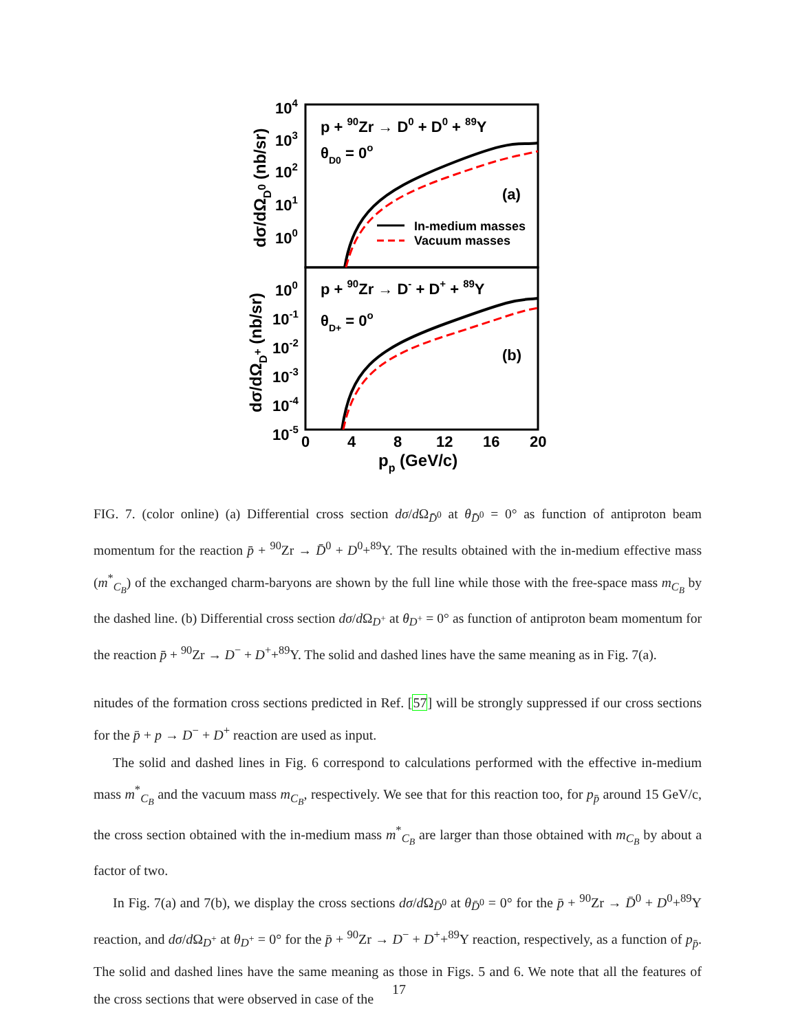104
103
102
101
100
100
10-1
10-2
10-3
10-4
10-5
0
4
8
12
16
20
pp (GeV/c)
dσ/dΩD0 (nb/sr)
dσ/dΩD+ (nb/sr)
p + 90Zr → D0 + D0 + 89Y
θD0 = 0o
(a)
In-medium masses
Vacuum masses
p + 90Zr → D- + D+ + 89Y
θD+ = 0o
(b)
FIG. 7. (color online) (a) Differential cross section dσ/d Ω<sub>D̄<sup>0</sup></sub> at θ<sub>D̄<sup>0</sup></sub> = 0° as function of antiproton beam momentum for the reaction p̄ + <sup>90</sup>Zr → D̄<sup>0</sup> + D<sup>0</sup>+<sup>89</sup>Y. The results obtained with the in-medium effective mass (m<sup>*</sup><sub>C<sub>B</sub></sub>) of the exchanged charm-baryons are shown by the full line while those with the free-space mass m<sub>C<sub>B</sub></sub> by the dashed line. (b) Differential cross section dσ/d Ω<sub>D<sup>+</sup></sub> at θ<sub>D<sup>+</sup></sub> = 0° as function of antiproton beam momentum for the reaction p̄ + <sup>90</sup>Zr → D<sup>−</sup> + D<sup>+</sup>+<sup>89</sup>Y. The solid and dashed lines have the same meaning as in Fig. 7(a).
nitudes of the formation cross sections predicted in Ref. [57] will be strongly suppressed if our cross sections for the p̄ + p → D<sup>−</sup> + D<sup>+</sup> reaction are used as input.
The solid and dashed lines in Fig. 6 correspond to calculations performed with the effective in-medium mass m<sup>*</sup><sub>C<sub>B</sub></sub> and the vacuum mass m<sub>C<sub>B</sub></sub>, respectively. We see that for this reaction too, for p<sub>p̄</sub> around 15 GeV/c, the cross section obtained with the in-medium mass m<sup>*</sup><sub>C<sub>B</sub></sub> are larger than those obtained with m<sub>C<sub>B</sub></sub> by about a factor of two.
In Fig. 7(a) and 7(b), we display the cross sections dσ/d Ω<sub>D̄<sup>0</sup></sub> at θ<sub>D̄<sup>0</sup></sub> = 0° for the p̄ + <sup>90</sup>Zr → D̄<sup>0</sup> + D<sup>0</sup>+<sup>89</sup>Y reaction, and dσ/d Ω<sub>D<sup>+</sup></sub> at θ<sub>D<sup>+</sup></sub> = 0° for the p̄ + <sup>90</sup>Zr → D<sup>−</sup> + D<sup>+</sup>+<sup>89</sup>Y reaction, respectively, as a function of p<sub>p̄</sub>. The solid and dashed lines have the same meaning as those in Figs. 5 and 6. We note that all the features of the cross sections that were observed in case of the
17